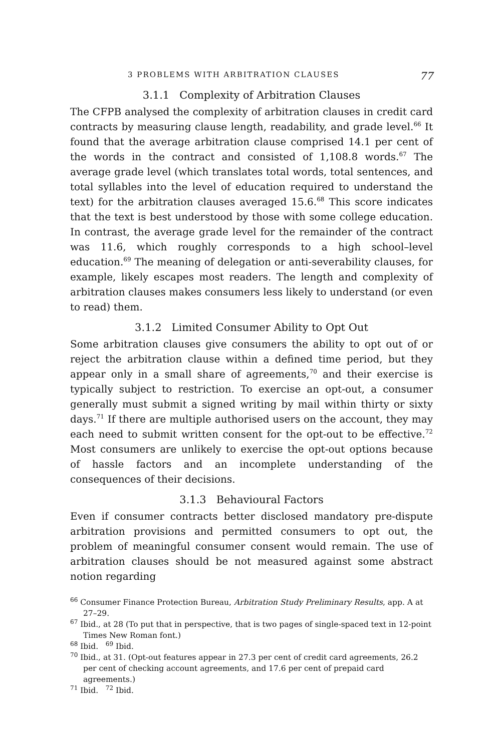3 PROBLEMS WITH ARBITRATION CLAUSES 77
3.1.1 Complexity of Arbitration Clauses
The CFPB analysed the complexity of arbitration clauses in credit card contracts by measuring clause length, readability, and grade level.<sup>66</sup> It found that the average arbitration clause comprised 14.1 per cent of the words in the contract and consisted of 1,108.8 words.<sup>67</sup> The average grade level (which translates total words, total sentences, and total syllables into the level of education required to understand the text) for the arbitration clauses averaged 15.6.<sup>68</sup> This score indicates that the text is best understood by those with some college education. In contrast, the average grade level for the remainder of the contract was 11.6, which roughly corresponds to a high school–level education.<sup>69</sup> The meaning of delegation or anti-severability clauses, for example, likely escapes most readers. The length and complexity of arbitration clauses makes consumers less likely to understand (or even to read) them.
3.1.2 Limited Consumer Ability to Opt Out
Some arbitration clauses give consumers the ability to opt out of or reject the arbitration clause within a defined time period, but they appear only in a small share of agreements,<sup>70</sup> and their exercise is typically subject to restriction. To exercise an opt-out, a consumer generally must submit a signed writing by mail within thirty or sixty days.<sup>71</sup> If there are multiple authorised users on the account, they may each need to submit written consent for the opt-out to be effective.<sup>72</sup> Most consumers are unlikely to exercise the opt-out options because of hassle factors and an incomplete understanding of the consequences of their decisions.
3.1.3 Behavioural Factors
Even if consumer contracts better disclosed mandatory pre-dispute arbitration provisions and permitted consumers to opt out, the problem of meaningful consumer consent would remain. The use of arbitration clauses should be not measured against some abstract notion regarding
<sup>66</sup> Consumer Finance Protection Bureau, Arbitration Study Preliminary Results, app. A at 27–29.
<sup>67</sup> Ibid., at 28 (To put that in perspective, that is two pages of single-spaced text in 12-point Times New Roman font.)
<sup>68</sup> Ibid. <sup>69</sup> Ibid.
<sup>70</sup> Ibid., at 31. (Opt-out features appear in 27.3 per cent of credit card agreements, 26.2 per cent of checking account agreements, and 17.6 per cent of prepaid card agreements.)
<sup>71</sup> Ibid. <sup>72</sup> Ibid.